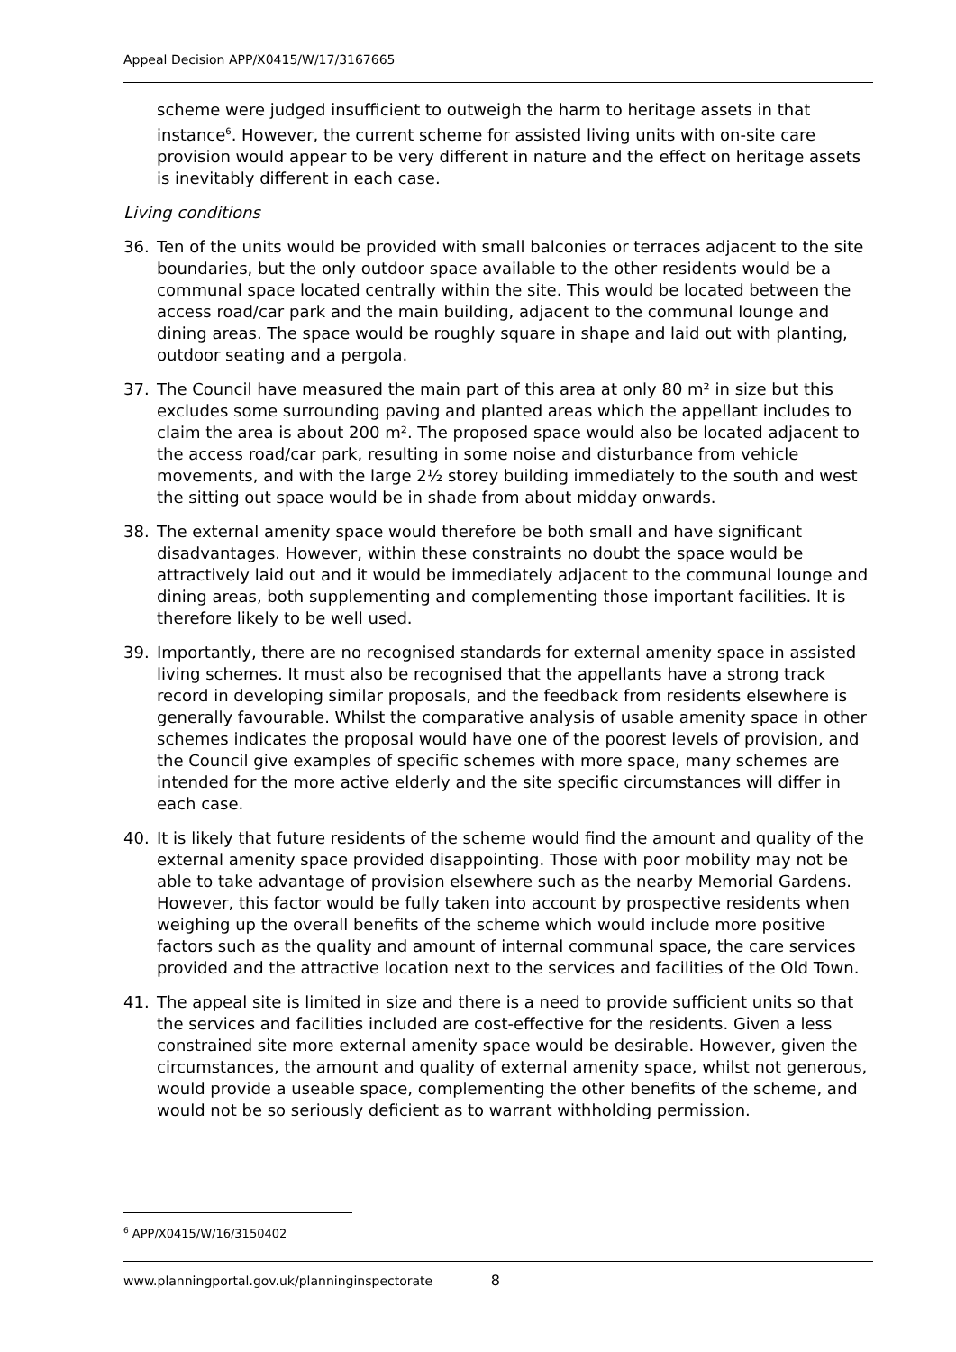Appeal Decision APP/X0415/W/17/3167665
scheme were judged insufficient to outweigh the harm to heritage assets in that instance<sup>6</sup>. However, the current scheme for assisted living units with on-site care provision would appear to be very different in nature and the effect on heritage assets is inevitably different in each case.
Living conditions
36. Ten of the units would be provided with small balconies or terraces adjacent to the site boundaries, but the only outdoor space available to the other residents would be a communal space located centrally within the site. This would be located between the access road/car park and the main building, adjacent to the communal lounge and dining areas. The space would be roughly square in shape and laid out with planting, outdoor seating and a pergola.
37. The Council have measured the main part of this area at only 80 m² in size but this excludes some surrounding paving and planted areas which the appellant includes to claim the area is about 200 m². The proposed space would also be located adjacent to the access road/car park, resulting in some noise and disturbance from vehicle movements, and with the large 2½ storey building immediately to the south and west the sitting out space would be in shade from about midday onwards.
38. The external amenity space would therefore be both small and have significant disadvantages. However, within these constraints no doubt the space would be attractively laid out and it would be immediately adjacent to the communal lounge and dining areas, both supplementing and complementing those important facilities. It is therefore likely to be well used.
39. Importantly, there are no recognised standards for external amenity space in assisted living schemes. It must also be recognised that the appellants have a strong track record in developing similar proposals, and the feedback from residents elsewhere is generally favourable. Whilst the comparative analysis of usable amenity space in other schemes indicates the proposal would have one of the poorest levels of provision, and the Council give examples of specific schemes with more space, many schemes are intended for the more active elderly and the site specific circumstances will differ in each case.
40. It is likely that future residents of the scheme would find the amount and quality of the external amenity space provided disappointing. Those with poor mobility may not be able to take advantage of provision elsewhere such as the nearby Memorial Gardens. However, this factor would be fully taken into account by prospective residents when weighing up the overall benefits of the scheme which would include more positive factors such as the quality and amount of internal communal space, the care services provided and the attractive location next to the services and facilities of the Old Town.
41. The appeal site is limited in size and there is a need to provide sufficient units so that the services and facilities included are cost-effective for the residents. Given a less constrained site more external amenity space would be desirable. However, given the circumstances, the amount and quality of external amenity space, whilst not generous, would provide a useable space, complementing the other benefits of the scheme, and would not be so seriously deficient as to warrant withholding permission.
<sup>6</sup> APP/X0415/W/16/3150402
www.planningportal.gov.uk/planninginspectorate 8